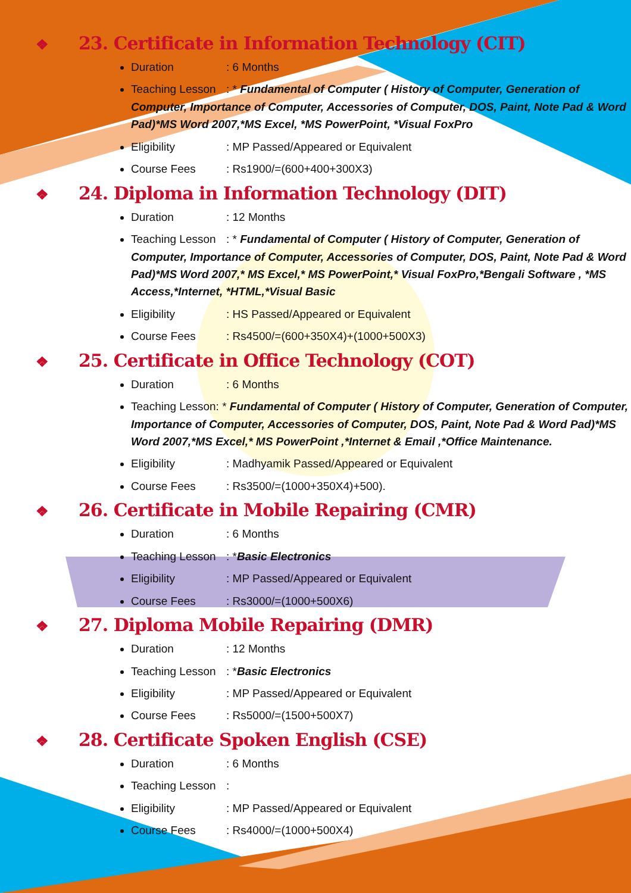❖ 23. Certificate in Information Technology (CIT)
Duration: 6 Months
Teaching Lesson: * Fundamental of Computer ( History of Computer, Generation of Computer, Importance of Computer, Accessories of Computer, DOS, Paint, Note Pad & Word Pad)*MS Word 2007,*MS Excel, *MS PowerPoint, *Visual FoxPro
Eligibility: MP Passed/Appeared or Equivalent
Course Fees: Rs1900/=(600+400+300X3)
❖ 24. Diploma in Information Technology (DIT)
Duration: 12 Months
Teaching Lesson: * Fundamental of Computer ( History of Computer, Generation of Computer, Importance of Computer, Accessories of Computer, DOS, Paint, Note Pad & Word Pad)*MS Word 2007,* MS Excel,* MS PowerPoint,* Visual FoxPro,*Bengali Software , *MS Access,*Internet, *HTML,*Visual Basic
Eligibility: HS Passed/Appeared or Equivalent
Course Fees: Rs4500/=(600+350X4)+(1000+500X3)
❖ 25. Certificate in Office Technology (COT)
Duration: 6 Months
Teaching Lesson: * Fundamental of Computer ( History of Computer, Generation of Computer, Importance of Computer, Accessories of Computer, DOS, Paint, Note Pad & Word Pad)*MS Word 2007,*MS Excel,* MS PowerPoint ,*Internet & Email ,*Office Maintenance.
Eligibility: Madhyamik Passed/Appeared or Equivalent
Course Fees: Rs3500/=(1000+350X4)+500).
❖ 26. Certificate in Mobile Repairing (CMR)
Duration: 6 Months
Teaching Lesson: *Basic Electronics
Eligibility: MP Passed/Appeared or Equivalent
Course Fees: Rs3000/=(1000+500X6)
❖ 27. Diploma Mobile Repairing (DMR)
Duration: 12 Months
Teaching Lesson: *Basic Electronics
Eligibility: MP Passed/Appeared or Equivalent
Course Fees: Rs5000/=(1500+500X7)
❖ 28. Certificate Spoken English (CSE)
Duration: 6 Months
Teaching Lesson:
Eligibility: MP Passed/Appeared or Equivalent
Course Fees: Rs4000/=(1000+500X4)